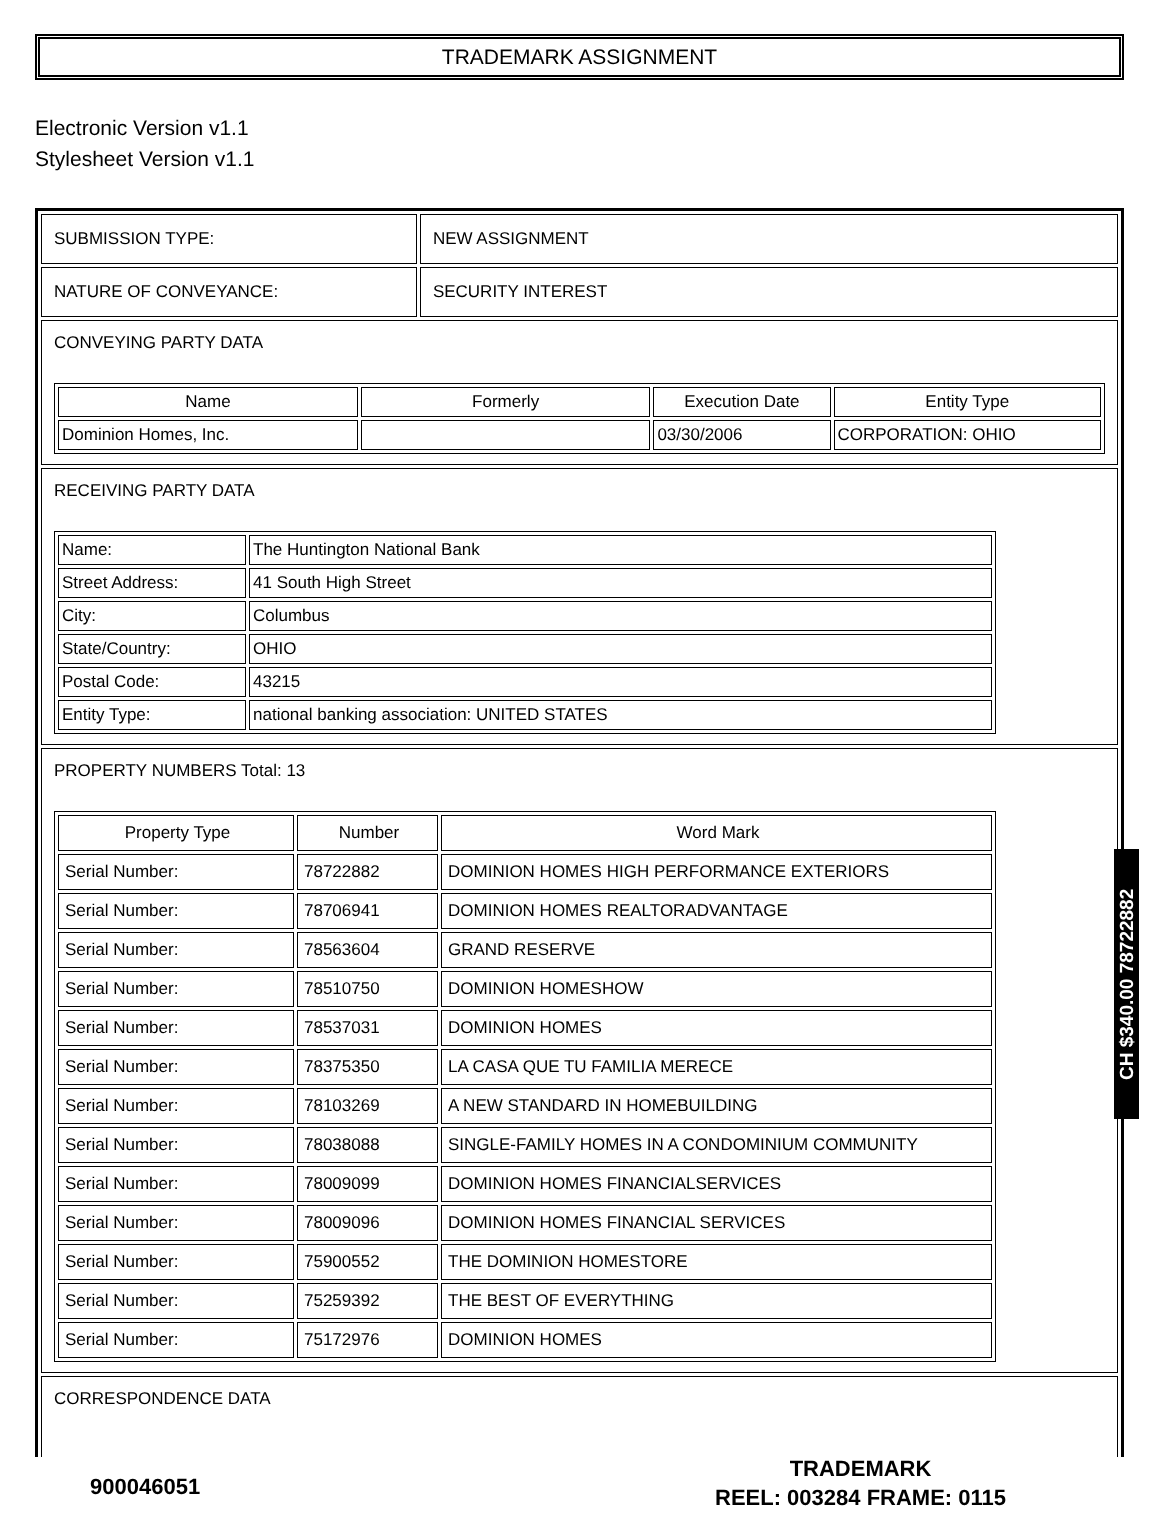TRADEMARK ASSIGNMENT
Electronic Version v1.1
Stylesheet Version v1.1
| SUBMISSION TYPE: | NEW ASSIGNMENT |
| NATURE OF CONVEYANCE: | SECURITY INTEREST |
CONVEYING PARTY DATA
| Name | Formerly | Execution Date | Entity Type |
| --- | --- | --- | --- |
| Dominion Homes, Inc. | | 03/30/2006 | CORPORATION: OHIO |
RECEIVING PARTY DATA
| Name: | The Huntington National Bank |
| Street Address: | 41 South High Street |
| City: | Columbus |
| State/Country: | OHIO |
| Postal Code: | 43215 |
| Entity Type: | national banking association: UNITED STATES |
PROPERTY NUMBERS Total: 13
| Property Type | Number | Word Mark |
| --- | --- | --- |
| Serial Number: | 78722882 | DOMINION HOMES HIGH PERFORMANCE EXTERIORS |
| Serial Number: | 78706941 | DOMINION HOMES REALTORADVANTAGE |
| Serial Number: | 78563604 | GRAND RESERVE |
| Serial Number: | 78510750 | DOMINION HOMESHOW |
| Serial Number: | 78537031 | DOMINION HOMES |
| Serial Number: | 78375350 | LA CASA QUE TU FAMILIA MERECE |
| Serial Number: | 78103269 | A NEW STANDARD IN HOMEBUILDING |
| Serial Number: | 78038088 | SINGLE-FAMILY HOMES IN A CONDOMINIUM COMMUNITY |
| Serial Number: | 78009099 | DOMINION HOMES FINANCIALSERVICES |
| Serial Number: | 78009096 | DOMINION HOMES FINANCIAL SERVICES |
| Serial Number: | 75900552 | THE DOMINION HOMESTORE |
| Serial Number: | 75259392 | THE BEST OF EVERYTHING |
| Serial Number: | 75172976 | DOMINION HOMES |
CORRESPONDENCE DATA
CH $340.00 78722882
900046051
TRADEMARK
REEL: 003284 FRAME: 0115